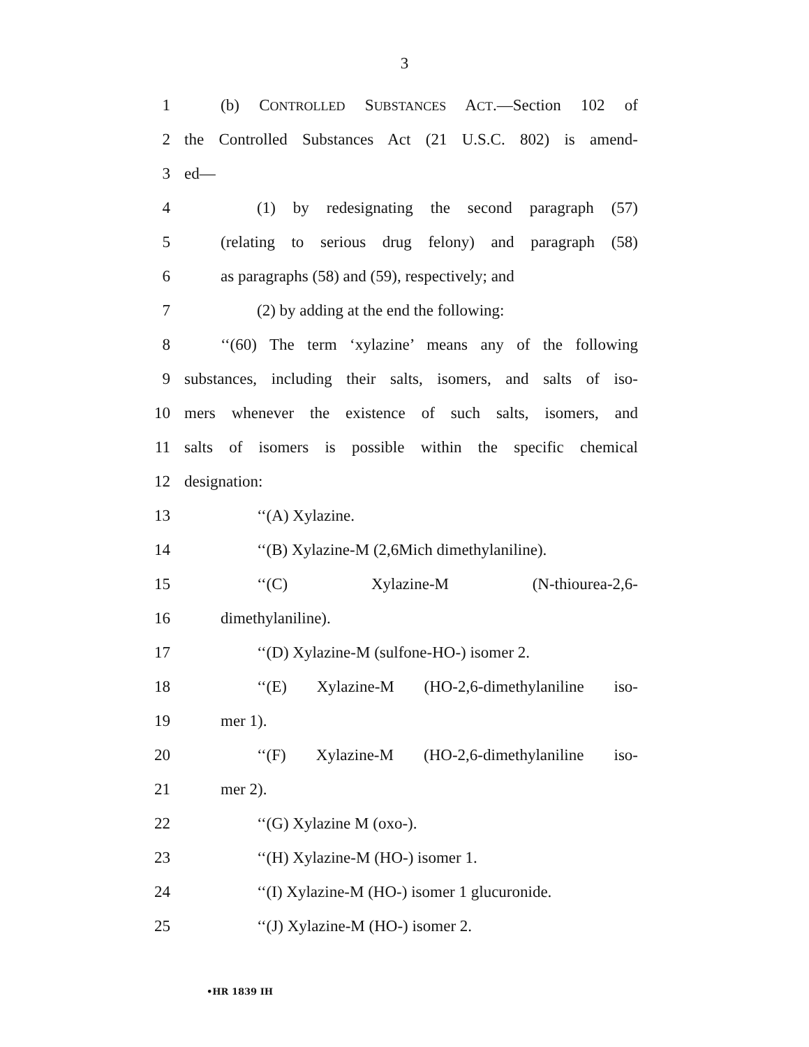3
1 (b) CONTROLLED SUBSTANCES ACT.—Section 102 of
2
the Controlled Substances Act (21 U.S.C. 802) is amend-
3 ed—
4 (1) by redesignating the second paragraph (57)
5
(relating to serious drug felony) and paragraph (58)
6 as paragraphs (58) and (59), respectively; and
7 (2) by adding at the end the following:
8
‘‘(60) The term ‘xylazine’ means any of the following
9
substances, including their salts, isomers, and salts of iso-
10
mers whenever the existence of such salts, isomers, and
11
salts of isomers is possible within the specific chemical
12 designation:
13 ‘‘(A) Xylazine.
14 ‘‘(B) Xylazine-M (2,6Mich dimethylaniline).
15 ‘‘(C) Xylazine-M (N-thiourea-2,6-
16 dimethylaniline).
17 ‘‘(D) Xylazine-M (sulfone-HO-) isomer 2.
18 ‘‘(E) Xylazine-M (HO-2,6-dimethylaniline iso-
19 mer 1).
20 ‘‘(F) Xylazine-M (HO-2,6-dimethylaniline iso-
21 mer 2).
22 ‘‘(G) Xylazine M (oxo-).
23 ‘‘(H) Xylazine-M (HO-) isomer 1.
24 ‘‘(I) Xylazine-M (HO-) isomer 1 glucuronide.
25 ‘‘(J) Xylazine-M (HO-) isomer 2.
•HR 1839 IH